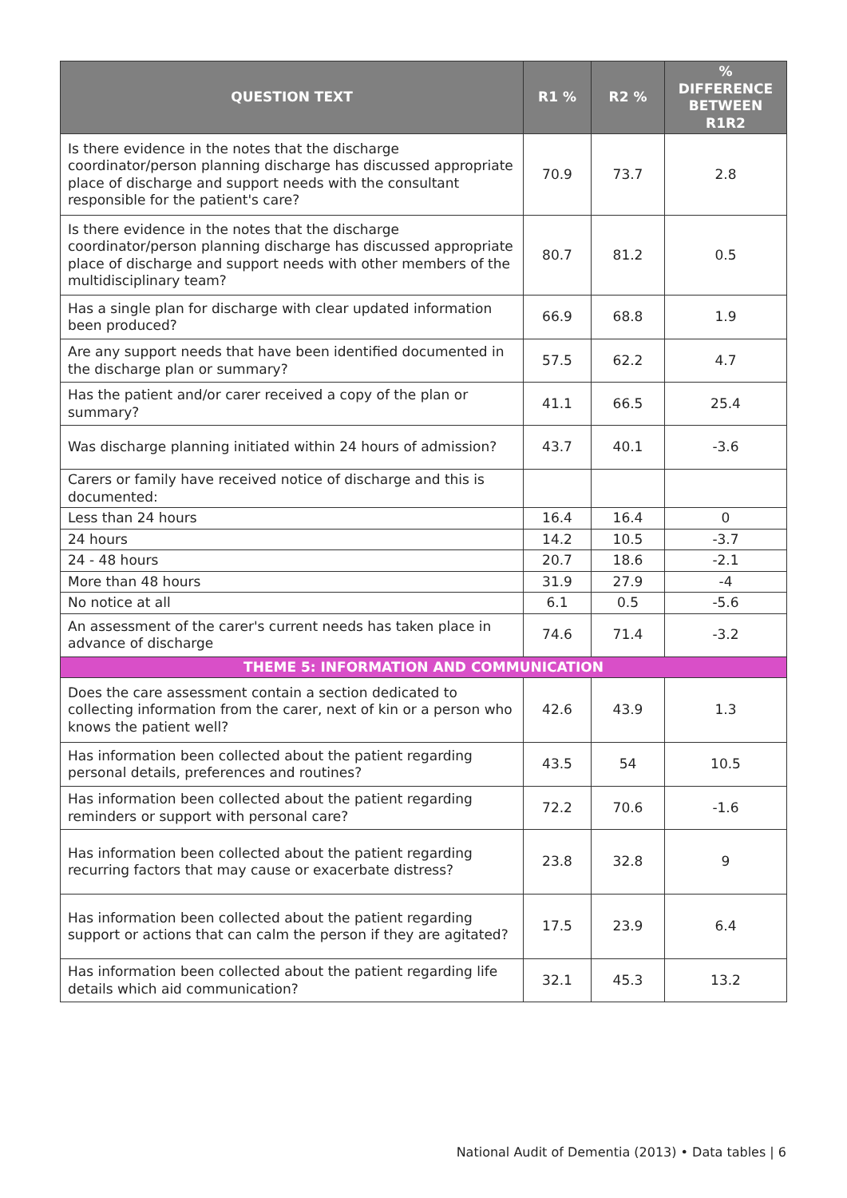| QUESTION TEXT | R1 % | R2 % | % DIFFERENCE BETWEEN R1R2 |
| --- | --- | --- | --- |
| Is there evidence in the notes that the discharge coordinator/person planning discharge has discussed appropriate place of discharge and support needs with the consultant responsible for the patient's care? | 70.9 | 73.7 | 2.8 |
| Is there evidence in the notes that the discharge coordinator/person planning discharge has discussed appropriate place of discharge and support needs with other members of the multidisciplinary team? | 80.7 | 81.2 | 0.5 |
| Has a single plan for discharge with clear updated information been produced? | 66.9 | 68.8 | 1.9 |
| Are any support needs that have been identified documented in the discharge plan or summary? | 57.5 | 62.2 | 4.7 |
| Has the patient and/or carer received a copy of the plan or summary? | 41.1 | 66.5 | 25.4 |
| Was discharge planning initiated within 24 hours of admission? | 43.7 | 40.1 | -3.6 |
| Carers or family have received notice of discharge and this is documented: | | | |
| Less than 24 hours | 16.4 | 16.4 | 0 |
| 24 hours | 14.2 | 10.5 | -3.7 |
| 24 - 48 hours | 20.7 | 18.6 | -2.1 |
| More than 48 hours | 31.9 | 27.9 | -4 |
| No notice at all | 6.1 | 0.5 | -5.6 |
| An assessment of the carer's current needs has taken place in advance of discharge | 74.6 | 71.4 | -3.2 |
| THEME 5: INFORMATION AND COMMUNICATION | | | |
| Does the care assessment contain a section dedicated to collecting information from the carer, next of kin or a person who knows the patient well? | 42.6 | 43.9 | 1.3 |
| Has information been collected about the patient regarding personal details, preferences and routines? | 43.5 | 54 | 10.5 |
| Has information been collected about the patient regarding reminders or support with personal care? | 72.2 | 70.6 | -1.6 |
| Has information been collected about the patient regarding recurring factors that may cause or exacerbate distress? | 23.8 | 32.8 | 9 |
| Has information been collected about the patient regarding support or actions that can calm the person if they are agitated? | 17.5 | 23.9 | 6.4 |
| Has information been collected about the patient regarding life details which aid communication? | 32.1 | 45.3 | 13.2 |
National Audit of Dementia (2013) • Data tables | 6